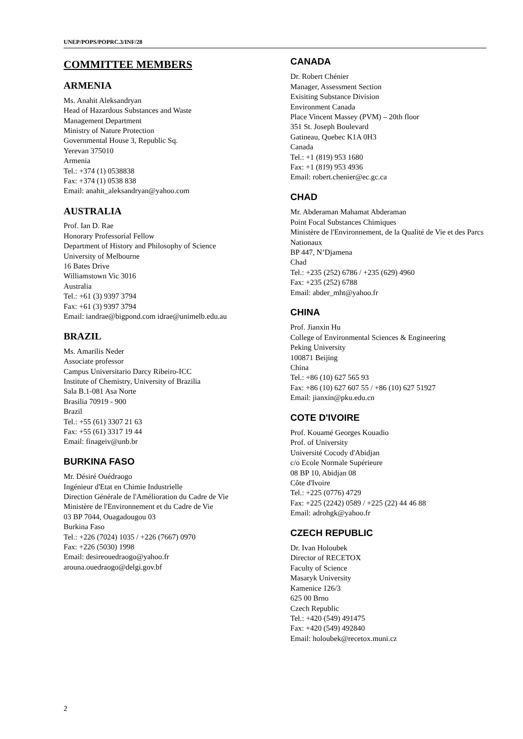UNEP/POPS/POPRC.3/INF/28
COMMITTEE MEMBERS
ARMENIA
Ms. Anahit Aleksandryan
Head of Hazardous Substances and Waste
Management Department
Ministry of Nature Protection
Governmental House 3, Republic Sq.
Yerevan 375010
Armenia
Tel.: +374 (1) 0538838
Fax: +374 (1) 0538 838
Email: anahit_aleksandryan@yahoo.com
AUSTRALIA
Prof. Ian D. Rae
Honorary Professorial Fellow
Department of History and Philosophy of Science
University of Melbourne
16 Bates Drive
Williamstown Vic 3016
Australia
Tel.: +61 (3) 9397 3794
Fax: +61 (3) 9397 3794
Email: iandrae@bigpond.com idrae@unimelb.edu.au
BRAZIL
Ms. Amarilis Neder
Associate professor
Campus Universitario Darcy Ribeiro-ICC
Institute of Chemistry, University of Brazilia
Sala B.1-081 Asa Norte
Brasilia 70919 - 900
Brazil
Tel.: +55 (61) 3307 21 63
Fax: +55 (61) 3317 19 44
Email: finageiv@unb.br
BURKINA FASO
Mr. Désiré Ouédraogo
Ingénieur d'Etat en Chimie Industrielle
Direction Générale de l'Amélioration du Cadre de Vie
Ministère de l'Environnement et du Cadre de Vie
03 BP 7044, Ouagadougou 03
Burkina Faso
Tel.: +226 (7024) 1035 / +226 (7667) 0970
Fax: +226 (5030) 1998
Email: desireouedraogo@yahoo.fr
arouna.ouedraogo@delgi.gov.bf
CANADA
Dr. Robert Chénier
Manager, Assessment Section
Exisiting Substance Division
Environment Canada
Place Vincent Massey (PVM) – 20th floor
351 St. Joseph Boulevard
Gatineau, Quebec K1A 0H3
Canada
Tel.: +1 (819) 953 1680
Fax: +1 (819) 953 4936
Email: robert.chenier@ec.gc.ca
CHAD
Mr. Abderaman Mahamat Abderaman
Point Focal Substances Chimiques
Ministère de l'Environnement, de la Qualité de Vie et des Parcs Nationaux
BP 447, N’Djamena
Chad
Tel.: +235 (252) 6786 / +235 (629) 4960
Fax: +235 (252) 6788
Email: abder_mht@yahoo.fr
CHINA
Prof. Jianxin Hu
College of Environmental Sciences & Engineering
Peking University
100871 Beijing
China
Tel.: +86 (10) 627 565 93
Fax: +86 (10) 627 607 55 / +86 (10) 627 51927
Email: jianxin@pku.edu.cn
COTE D'IVOIRE
Prof. Kouamé Georges Kouadio
Prof. of University
Université Cocody d'Abidjan
c/o Ecole Normale Supérieure
08 BP 10, Abidjan 08
Côte d'Ivoire
Tel.: +225 (0776) 4729
Fax: +225 (2242) 0589 / +225 (22) 44 46 88
Email: adrohgk@yahoo.fr
CZECH REPUBLIC
Dr. Ivan Holoubek
Director of RECETOX
Faculty of Science
Masaryk University
Kamenice 126/3
625 00 Brno
Czech Republic
Tel.: +420 (549) 491475
Fax: +420 (549) 492840
Email: holoubek@recetox.muni.cz
2